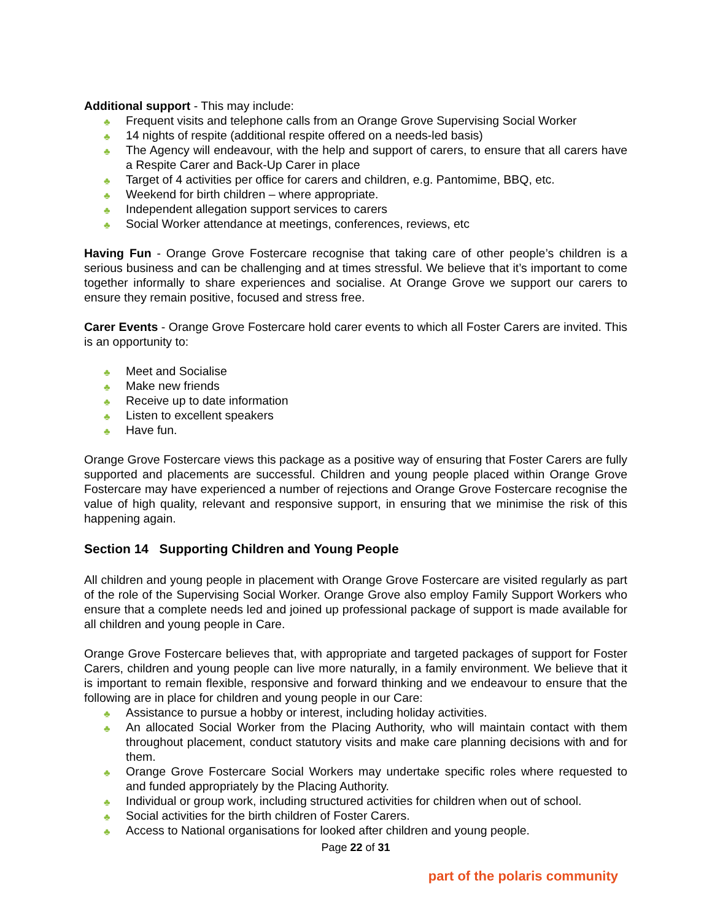Additional support - This may include:
♣ Frequent visits and telephone calls from an Orange Grove Supervising Social Worker
♣ 14 nights of respite (additional respite offered on a needs-led basis)
♣ The Agency will endeavour, with the help and support of carers, to ensure that all carers have a Respite Carer and Back-Up Carer in place
♣ Target of 4 activities per office for carers and children, e.g. Pantomime, BBQ, etc.
♣ Weekend for birth children – where appropriate.
♣ Independent allegation support services to carers
♣ Social Worker attendance at meetings, conferences, reviews, etc
Having Fun - Orange Grove Fostercare recognise that taking care of other people’s children is a serious business and can be challenging and at times stressful. We believe that it’s important to come together informally to share experiences and socialise. At Orange Grove we support our carers to ensure they remain positive, focused and stress free.
Carer Events - Orange Grove Fostercare hold carer events to which all Foster Carers are invited. This is an opportunity to:
♣ Meet and Socialise
♣ Make new friends
♣ Receive up to date information
♣ Listen to excellent speakers
♣ Have fun.
Orange Grove Fostercare views this package as a positive way of ensuring that Foster Carers are fully supported and placements are successful. Children and young people placed within Orange Grove Fostercare may have experienced a number of rejections and Orange Grove Fostercare recognise the value of high quality, relevant and responsive support, in ensuring that we minimise the risk of this happening again.
Section 14 Supporting Children and Young People
All children and young people in placement with Orange Grove Fostercare are visited regularly as part of the role of the Supervising Social Worker. Orange Grove also employ Family Support Workers who ensure that a complete needs led and joined up professional package of support is made available for all children and young people in Care.
Orange Grove Fostercare believes that, with appropriate and targeted packages of support for Foster Carers, children and young people can live more naturally, in a family environment. We believe that it is important to remain flexible, responsive and forward thinking and we endeavour to ensure that the following are in place for children and young people in our Care:
♣ Assistance to pursue a hobby or interest, including holiday activities.
♣ An allocated Social Worker from the Placing Authority, who will maintain contact with them throughout placement, conduct statutory visits and make care planning decisions with and for them.
♣ Orange Grove Fostercare Social Workers may undertake specific roles where requested to and funded appropriately by the Placing Authority.
♣ Individual or group work, including structured activities for children when out of school.
♣ Social activities for the birth children of Foster Carers.
♣ Access to National organisations for looked after children and young people.
Page 22 of 31
part of the polaris community